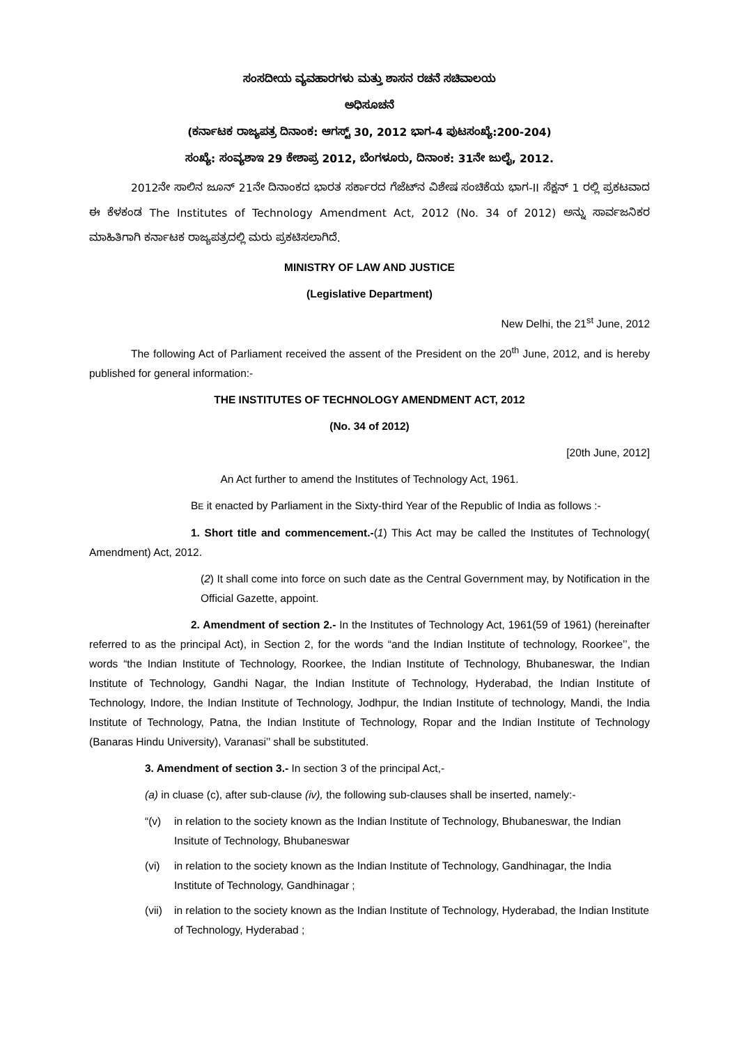ಸಂಸದೀಯ ವ್ಯವಹಾರಗಳು ಮತ್ತು ಶಾಸನ ರಚನೆ ಸಚಿವಾಲಯ
ಅಧಿಸೂಚನೆ
(ಕರ್ನಾಟಕ ರಾಜ್ಯಪತ್ರ ದಿನಾಂಕ: ಆಗಸ್ಟ್ 30, 2012 ಭಾಗ-4 ಪುಟಸಂಖ್ಯೆ:200-204)
ಸಂಖ್ಯೆ: ಸಂವ್ಯಶಾಇ 29 ಕೇಶಾಪ್ರ 2012, ಬೆಂಗಳೂರು, ದಿನಾಂಕ: 31ನೇ ಜುಲೈ, 2012.
2012ನೇ ಸಾಲಿನ ಜೂನ್ 21ನೇ ದಿನಾಂಕದ ಭಾರತ ಸರ್ಕಾರದ ಗೆಜೆಟ್‌ನ ವಿಶೇಷ ಸಂಚಿಕೆಯ ಭಾಗ-II ಸೆಕ್ಷನ್ 1 ರಲ್ಲಿ ಪ್ರಕಟವಾದ ಈ ಕೆಳಕಂಡ The Institutes of Technology Amendment Act, 2012 (No. 34 of 2012) ಅನ್ನು ಸಾರ್ವಜನಿಕರ ಮಾಹಿತಿಗಾಗಿ ಕರ್ನಾಟಕ ರಾಜ್ಯಪತ್ರದಲ್ಲಿ ಮರು ಪ್ರಕಟಿಸಲಾಗಿದೆ.
MINISTRY OF LAW AND JUSTICE
(Legislative Department)
New Delhi, the 21<sup>st</sup> June, 2012
The following Act of Parliament received the assent of the President on the 20<sup>th</sup> June, 2012, and is hereby published for general information:-
THE INSTITUTES OF TECHNOLOGY AMENDMENT ACT, 2012
(No. 34 of 2012)
[20th June, 2012]
An Act further to amend the Institutes of Technology Act, 1961.
BE it enacted by Parliament in the Sixty-third Year of the Republic of India as follows :-
1. Short title and commencement.-(1) This Act may be called the Institutes of Technology( Amendment) Act, 2012.
(2) It shall come into force on such date as the Central Government may, by Notification in the Official Gazette, appoint.
2. Amendment of section 2.- In the Institutes of Technology Act, 1961(59 of 1961) (hereinafter referred to as the principal Act), in Section 2, for the words “and the Indian Institute of technology, Roorkee’’, the words “the Indian Institute of Technology, Roorkee, the Indian Institute of Technology, Bhubaneswar, the Indian Institute of Technology, Gandhi Nagar, the Indian Institute of Technology, Hyderabad, the Indian Institute of Technology, Indore, the Indian Institute of Technology, Jodhpur, the Indian Institute of technology, Mandi, the India Institute of Technology, Patna, the Indian Institute of Technology, Ropar and the Indian Institute of Technology (Banaras Hindu University), Varanasi’’ shall be substituted.
3. Amendment of section 3.- In section 3 of the principal Act,-
(a) in cluase (c), after sub-clause (iv), the following sub-clauses shall be inserted, namely:-
“(v) in relation to the society known as the Indian Institute of Technology, Bhubaneswar, the Indian Insitute of Technology, Bhubaneswar
(vi) in relation to the society known as the Indian Institute of Technology, Gandhinagar, the India Institute of Technology, Gandhinagar ;
(vii) in relation to the society known as the Indian Institute of Technology, Hyderabad, the Indian Institute of Technology, Hyderabad ;